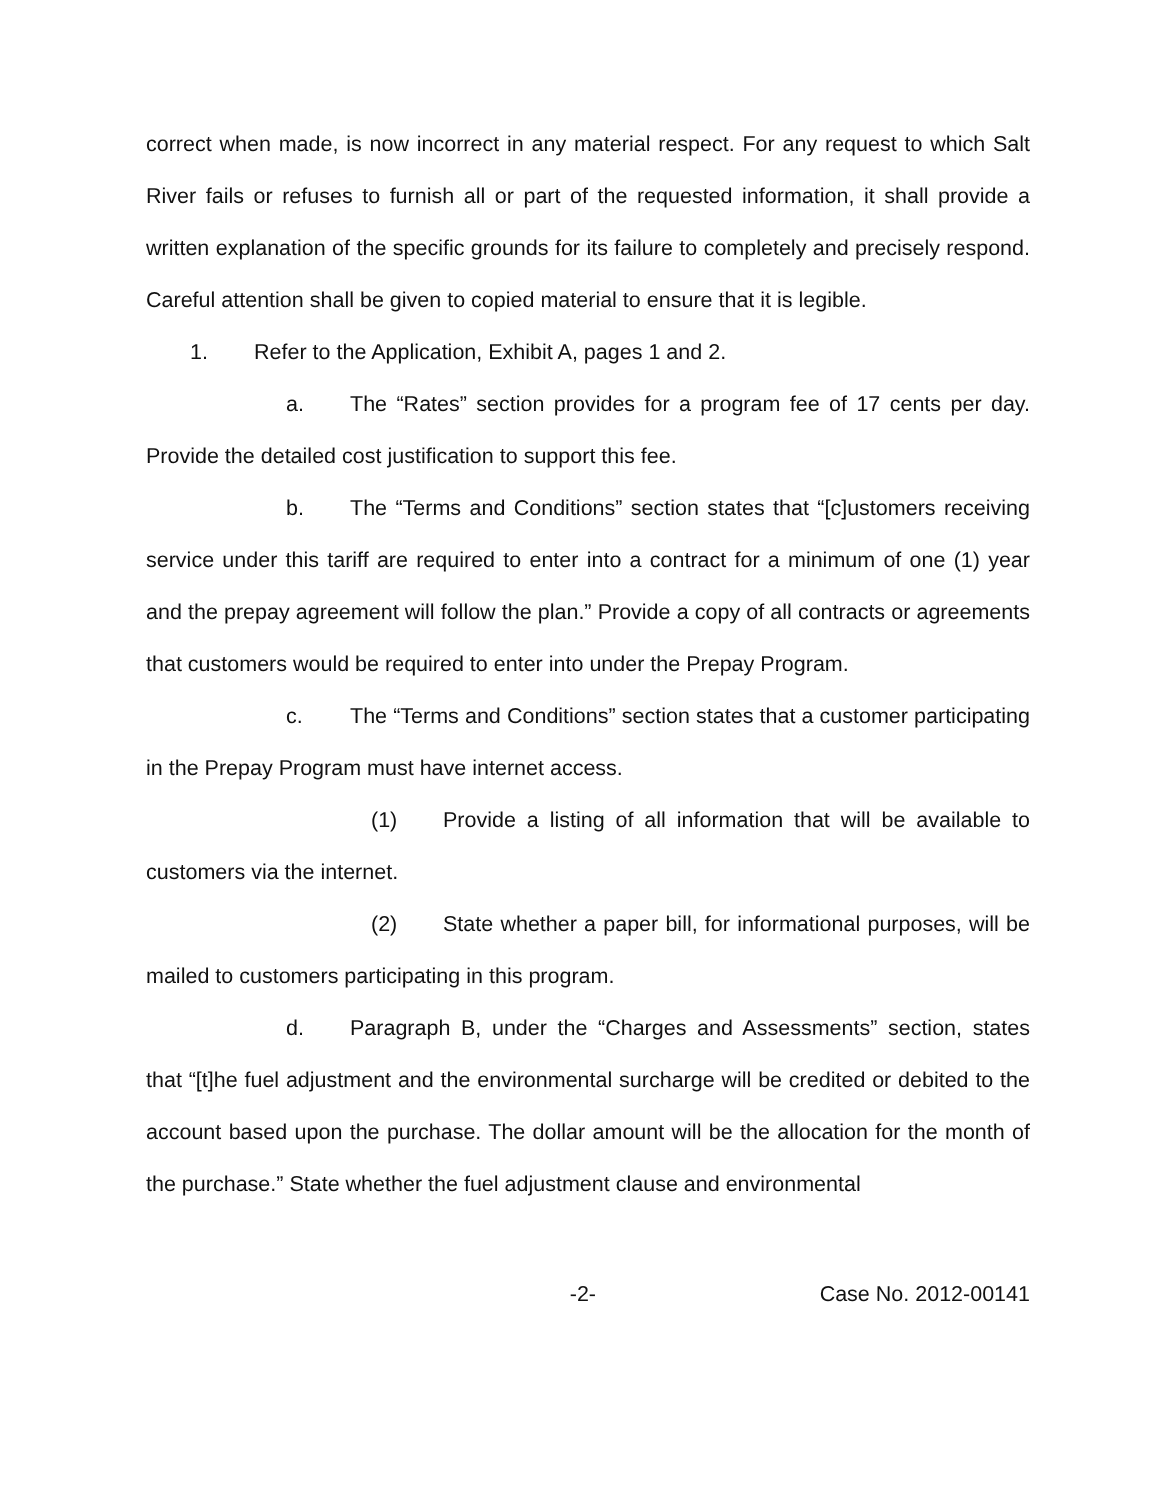correct when made, is now incorrect in any material respect. For any request to which Salt River fails or refuses to furnish all or part of the requested information, it shall provide a written explanation of the specific grounds for its failure to completely and precisely respond. Careful attention shall be given to copied material to ensure that it is legible.
1. Refer to the Application, Exhibit A, pages 1 and 2.
a. The “Rates” section provides for a program fee of 17 cents per day. Provide the detailed cost justification to support this fee.
b. The “Terms and Conditions” section states that “[c]ustomers receiving service under this tariff are required to enter into a contract for a minimum of one (1) year and the prepay agreement will follow the plan.” Provide a copy of all contracts or agreements that customers would be required to enter into under the Prepay Program.
c. The “Terms and Conditions” section states that a customer participating in the Prepay Program must have internet access.
(1) Provide a listing of all information that will be available to customers via the internet.
(2) State whether a paper bill, for informational purposes, will be mailed to customers participating in this program.
d. Paragraph B, under the “Charges and Assessments” section, states that “[t]he fuel adjustment and the environmental surcharge will be credited or debited to the account based upon the purchase. The dollar amount will be the allocation for the month of the purchase.” State whether the fuel adjustment clause and environmental
-2- Case No. 2012-00141